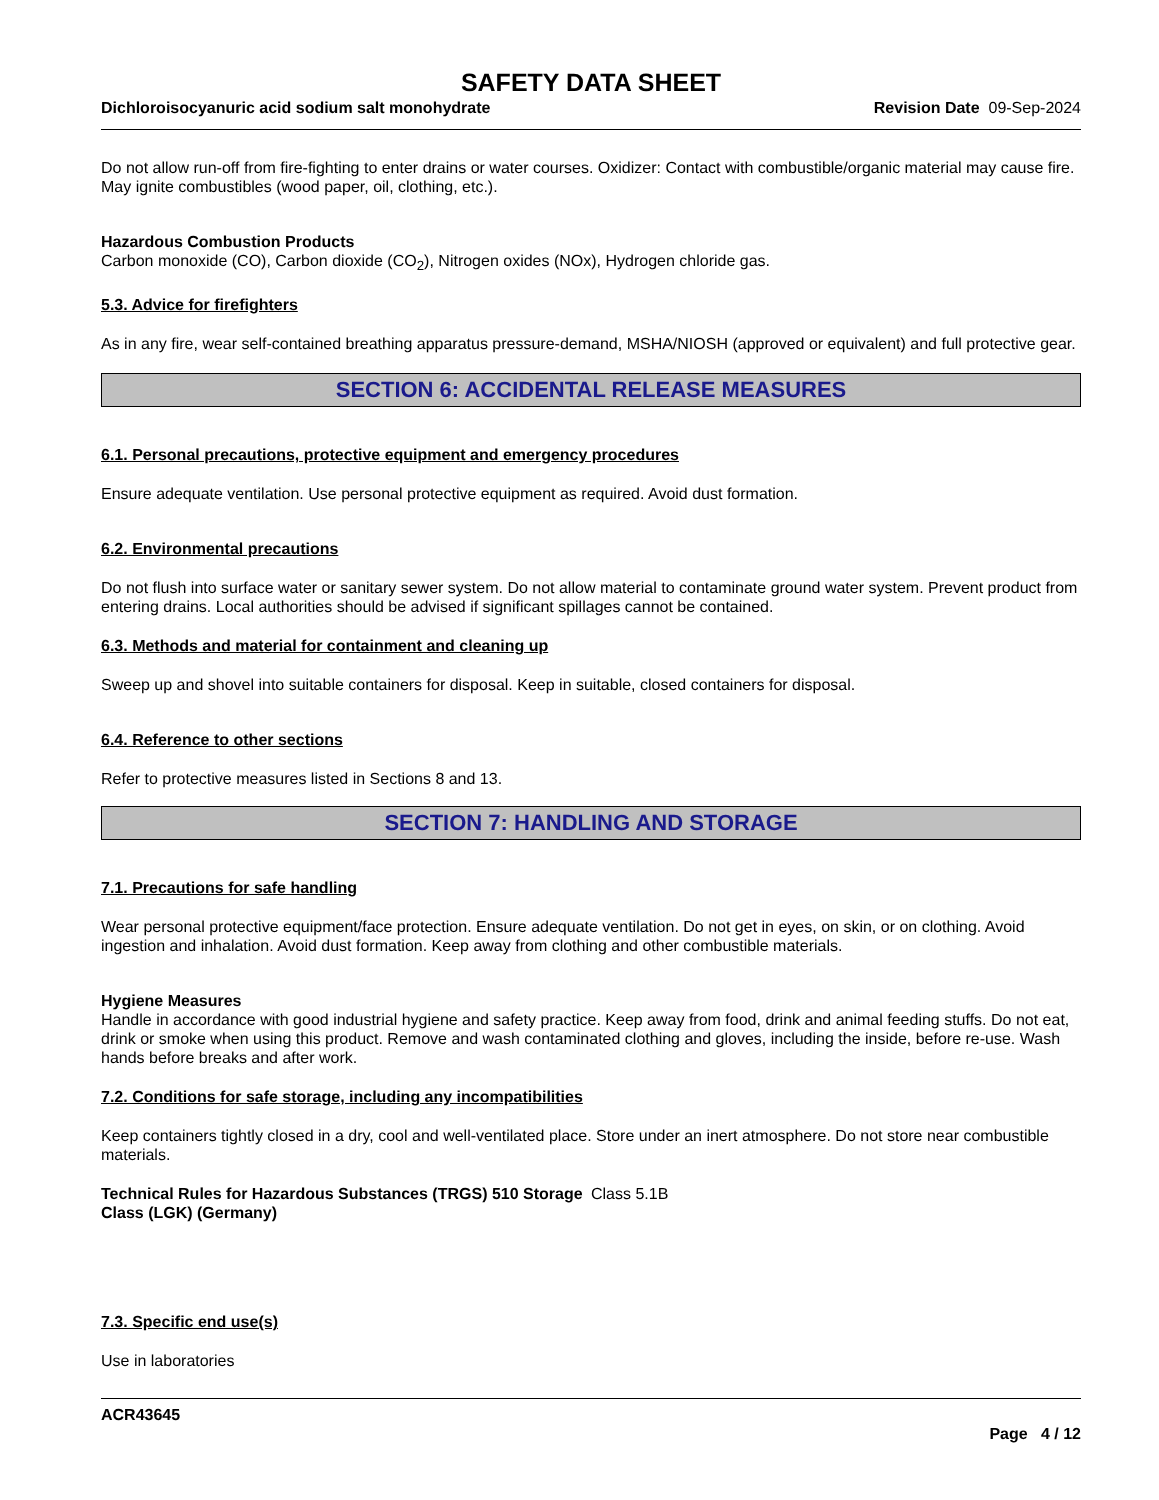SAFETY DATA SHEET
Dichloroisocyanuric acid sodium salt monohydrate Revision Date 09-Sep-2024
Do not allow run-off from fire-fighting to enter drains or water courses. Oxidizer: Contact with combustible/organic material may cause fire. May ignite combustibles (wood paper, oil, clothing, etc.).
Hazardous Combustion Products
Carbon monoxide (CO), Carbon dioxide (CO<sub>2</sub>), Nitrogen oxides (NOx), Hydrogen chloride gas.
5.3. Advice for firefighters
As in any fire, wear self-contained breathing apparatus pressure-demand, MSHA/NIOSH (approved or equivalent) and full protective gear.
SECTION 6: ACCIDENTAL RELEASE MEASURES
6.1. Personal precautions, protective equipment and emergency procedures
Ensure adequate ventilation. Use personal protective equipment as required. Avoid dust formation.
6.2. Environmental precautions
Do not flush into surface water or sanitary sewer system. Do not allow material to contaminate ground water system. Prevent product from entering drains. Local authorities should be advised if significant spillages cannot be contained.
6.3. Methods and material for containment and cleaning up
Sweep up and shovel into suitable containers for disposal. Keep in suitable, closed containers for disposal.
6.4. Reference to other sections
Refer to protective measures listed in Sections 8 and 13.
SECTION 7: HANDLING AND STORAGE
7.1. Precautions for safe handling
Wear personal protective equipment/face protection. Ensure adequate ventilation. Do not get in eyes, on skin, or on clothing. Avoid ingestion and inhalation. Avoid dust formation. Keep away from clothing and other combustible materials.
Hygiene Measures
Handle in accordance with good industrial hygiene and safety practice. Keep away from food, drink and animal feeding stuffs. Do not eat, drink or smoke when using this product. Remove and wash contaminated clothing and gloves, including the inside, before re-use. Wash hands before breaks and after work.
7.2. Conditions for safe storage, including any incompatibilities
Keep containers tightly closed in a dry, cool and well-ventilated place. Store under an inert atmosphere. Do not store near combustible materials.
Technical Rules for Hazardous Substances (TRGS) 510 Storage Class (LGK) (Germany)
Class 5.1B
7.3. Specific end use(s)
Use in laboratories
ACR43645
Page 4 / 12